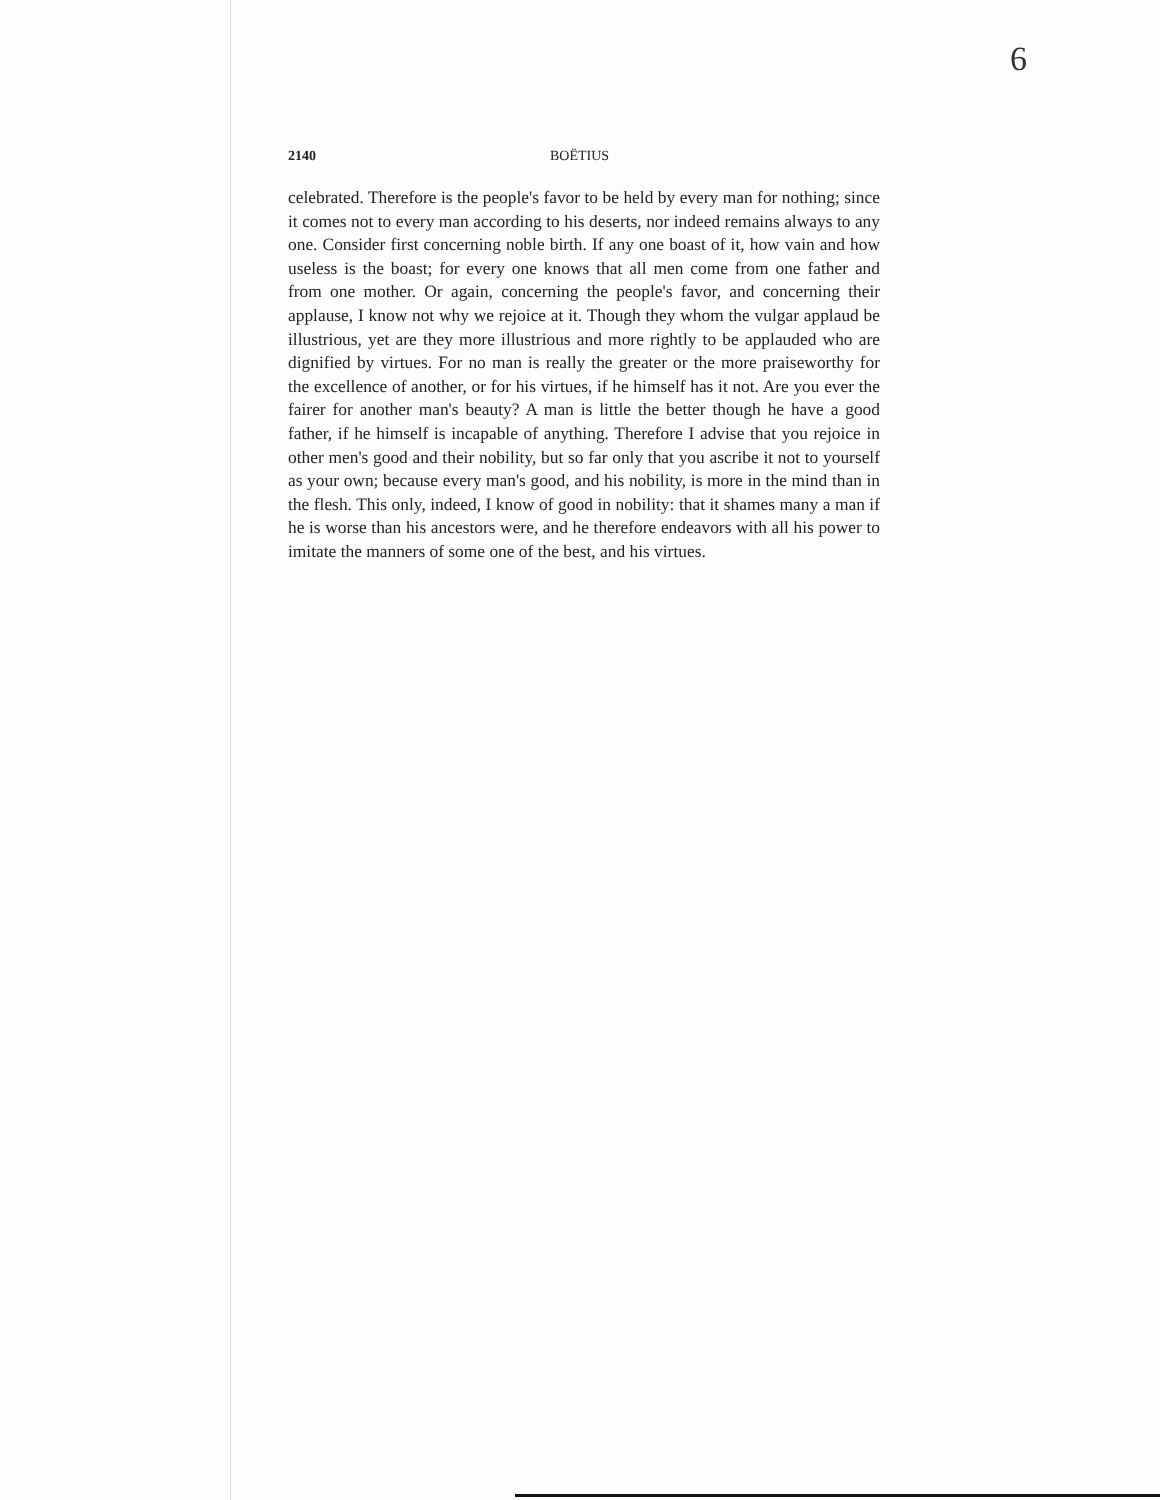6
2140 BOËTIUS
celebrated. Therefore is the people's favor to be held by every man for nothing; since it comes not to every man according to his deserts, nor indeed remains always to any one. Consider first concerning noble birth. If any one boast of it, how vain and how useless is the boast; for every one knows that all men come from one father and from one mother. Or again, concerning the people's favor, and concerning their applause, I know not why we rejoice at it. Though they whom the vulgar applaud be illustrious, yet are they more illustrious and more rightly to be applauded who are dignified by virtues. For no man is really the greater or the more praiseworthy for the excellence of another, or for his virtues, if he himself has it not. Are you ever the fairer for another man's beauty? A man is little the better though he have a good father, if he himself is incapable of anything. Therefore I advise that you rejoice in other men's good and their nobility, but so far only that you ascribe it not to yourself as your own; because every man's good, and his nobility, is more in the mind than in the flesh. This only, indeed, I know of good in nobility: that it shames many a man if he is worse than his ancestors were, and he therefore endeavors with all his power to imitate the manners of some one of the best, and his virtues.